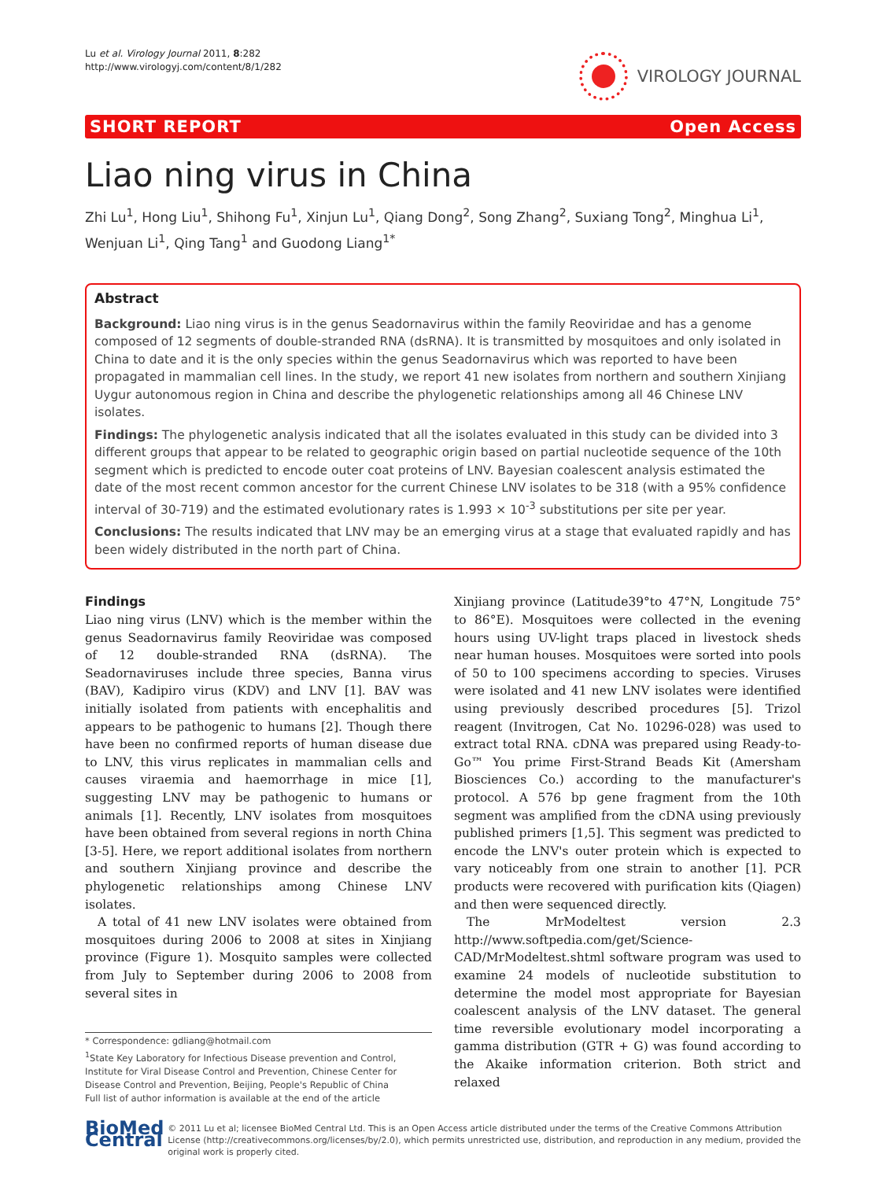Lu et al. Virology Journal 2011, 8:282
http://www.virologyj.com/content/8/1/282
VIROLOGY JOURNAL
SHORT REPORT Open Access
Liao ning virus in China
Zhi Lu<sup>1</sup>, Hong Liu<sup>1</sup>, Shihong Fu<sup>1</sup>, Xinjun Lu<sup>1</sup>, Qiang Dong<sup>2</sup>, Song Zhang<sup>2</sup>, Suxiang Tong<sup>2</sup>, Minghua Li<sup>1</sup>, Wenjuan Li<sup>1</sup>, Qing Tang<sup>1</sup> and Guodong Liang<sup>1*</sup>
Abstract
Background: Liao ning virus is in the genus Seadornavirus within the family Reoviridae and has a genome composed of 12 segments of double-stranded RNA (dsRNA). It is transmitted by mosquitoes and only isolated in China to date and it is the only species within the genus Seadornavirus which was reported to have been propagated in mammalian cell lines. In the study, we report 41 new isolates from northern and southern Xinjiang Uygur autonomous region in China and describe the phylogenetic relationships among all 46 Chinese LNV isolates.
Findings: The phylogenetic analysis indicated that all the isolates evaluated in this study can be divided into 3 different groups that appear to be related to geographic origin based on partial nucleotide sequence of the 10th segment which is predicted to encode outer coat proteins of LNV. Bayesian coalescent analysis estimated the date of the most recent common ancestor for the current Chinese LNV isolates to be 318 (with a 95% confidence interval of 30-719) and the estimated evolutionary rates is 1.993 × 10<sup>-3</sup> substitutions per site per year.
Conclusions: The results indicated that LNV may be an emerging virus at a stage that evaluated rapidly and has been widely distributed in the north part of China.
Findings
Liao ning virus (LNV) which is the member within the genus Seadornavirus family Reoviridae was composed of 12 double-stranded RNA (dsRNA). The Seadornaviruses include three species, Banna virus (BAV), Kadipiro virus (KDV) and LNV [1]. BAV was initially isolated from patients with encephalitis and appears to be pathogenic to humans [2]. Though there have been no confirmed reports of human disease due to LNV, this virus replicates in mammalian cells and causes viraemia and haemorrhage in mice [1], suggesting LNV may be pathogenic to humans or animals [1]. Recently, LNV isolates from mosquitoes have been obtained from several regions in north China [3-5]. Here, we report additional isolates from northern and southern Xinjiang province and describe the phylogenetic relationships among Chinese LNV isolates.
A total of 41 new LNV isolates were obtained from mosquitoes during 2006 to 2008 at sites in Xinjiang province (Figure 1). Mosquito samples were collected from July to September during 2006 to 2008 from several sites in
* Correspondence: gdliang@hotmail.com
<sup>1</sup> State Key Laboratory for Infectious Disease prevention and Control, Institute for Viral Disease Control and Prevention, Chinese Center for Disease Control and Prevention, Beijing, People's Republic of China
Full list of author information is available at the end of the article
Xinjiang province (Latitude39°to 47°N, Longitude 75° to 86°E). Mosquitoes were collected in the evening hours using UV-light traps placed in livestock sheds near human houses. Mosquitoes were sorted into pools of 50 to 100 specimens according to species. Viruses were isolated and 41 new LNV isolates were identified using previously described procedures [5]. Trizol reagent (Invitrogen, Cat No. 10296-028) was used to extract total RNA. cDNA was prepared using Ready-to-Go™ You prime First-Strand Beads Kit (Amersham Biosciences Co.) according to the manufacturer's protocol. A 576 bp gene fragment from the 10th segment was amplified from the cDNA using previously published primers [1,5]. This segment was predicted to encode the LNV's outer protein which is expected to vary noticeably from one strain to another [1]. PCR products were recovered with purification kits (Qiagen) and then were sequenced directly.
The MrModeltest version 2.3 http://www.softpedia.com/get/Science-CAD/MrModeltest.shtml software program was used to examine 24 models of nucleotide substitution to determine the model most appropriate for Bayesian coalescent analysis of the LNV dataset. The general time reversible evolutionary model incorporating a gamma distribution (GTR + G) was found according to the Akaike information criterion. Both strict and relaxed
BioMed Central
© 2011 Lu et al; licensee BioMed Central Ltd. This is an Open Access article distributed under the terms of the Creative Commons Attribution License (http://creativecommons.org/licenses/by/2.0), which permits unrestricted use, distribution, and reproduction in any medium, provided the original work is properly cited.